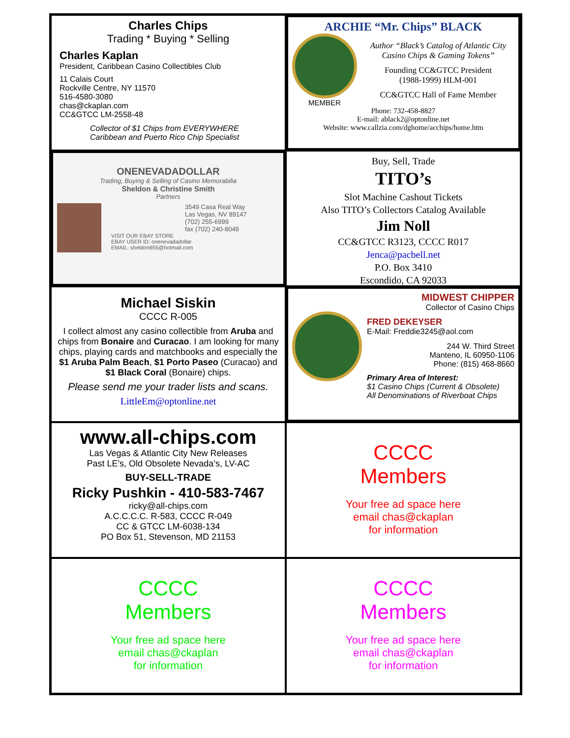Charles Chips
Trading * Buying * Selling
Charles Kaplan
President, Caribbean Casino Collectibles Club
11 Calais Court
Rockville Centre, NY 11570
516-4580-3080
chas@ckaplan.com
CC&GTCC LM-2558-48
Collector of $1 Chips from EVERYWHERE
Caribbean and Puerto Rico Chip Specialist
ARCHIE “Mr. Chips” BLACK
MEMBER
Author “Black’s Catalog of Atlantic City Casino Chips & Gaming Tokens”
Founding CC&GTCC President
(1988-1999) HLM-001
CC&GTCC Hall of Fame Member
Phone: 732-458-8827
E-mail: ablack2@optonline.net
Website: www.callzia.com/dghome/acchips/home.htm
ONENEVADADOLLAR
Trading, Buying & Selling of Casino Memorabilia
Sheldon & Christine Smith
Partners
3549 Casa Real Way
Las Vegas, NV 89147
(702) 255-6999
fax (702) 240-8049
VISIT OUR EBAY STORE
EBAY USER ID: onenevadadollar
EMAIL: sheldon655@hotmail.com
Buy, Sell, Trade
TITO’s
Slot Machine Cashout Tickets
Also TITO’s Collectors Catalog Available
Jim Noll
CC&GTCC R3123, CCCC R017
Jenca@pacbell.net
P.O. Box 3410
Escondido, CA 92033
Michael Siskin
CCCC R-005
I collect almost any casino collectible from Aruba and chips from Bonaire and Curacao. I am looking for many chips, playing cards and matchbooks and especially the $1 Aruba Palm Beach, $1 Porto Paseo (Curacao) and $1 Black Coral (Bonaire) chips.
Please send me your trader lists and scans.
LittleEm@optonline.net
MIDWEST CHIPPER
Collector of Casino Chips
FRED DEKEYSER
E-Mail: Freddie3245@aol.com
244 W. Third Street
Manteno, IL 60950-1106
Phone: (815) 468-8660
Primary Area of Interest:
$1 Casino Chips (Current & Obsolete)
All Denominations of Riverboat Chips
www.all-chips.com
Las Vegas & Atlantic City New Releases
Past LE’s, Old Obsolete Nevada’s, LV-AC
BUY-SELL-TRADE
Ricky Pushkin - 410-583-7467
ricky@all-chips.com
A.C.C.C.C. R-583, CCCC R-049
CC & GTCC LM-6038-134
PO Box 51, Stevenson, MD 21153
CCCC
Members
Your free ad space here
email chas@ckaplan
for information
CCCC
Members
Your free ad space here
email chas@ckaplan
for information
CCCC
Members
Your free ad space here
email chas@ckaplan
for information